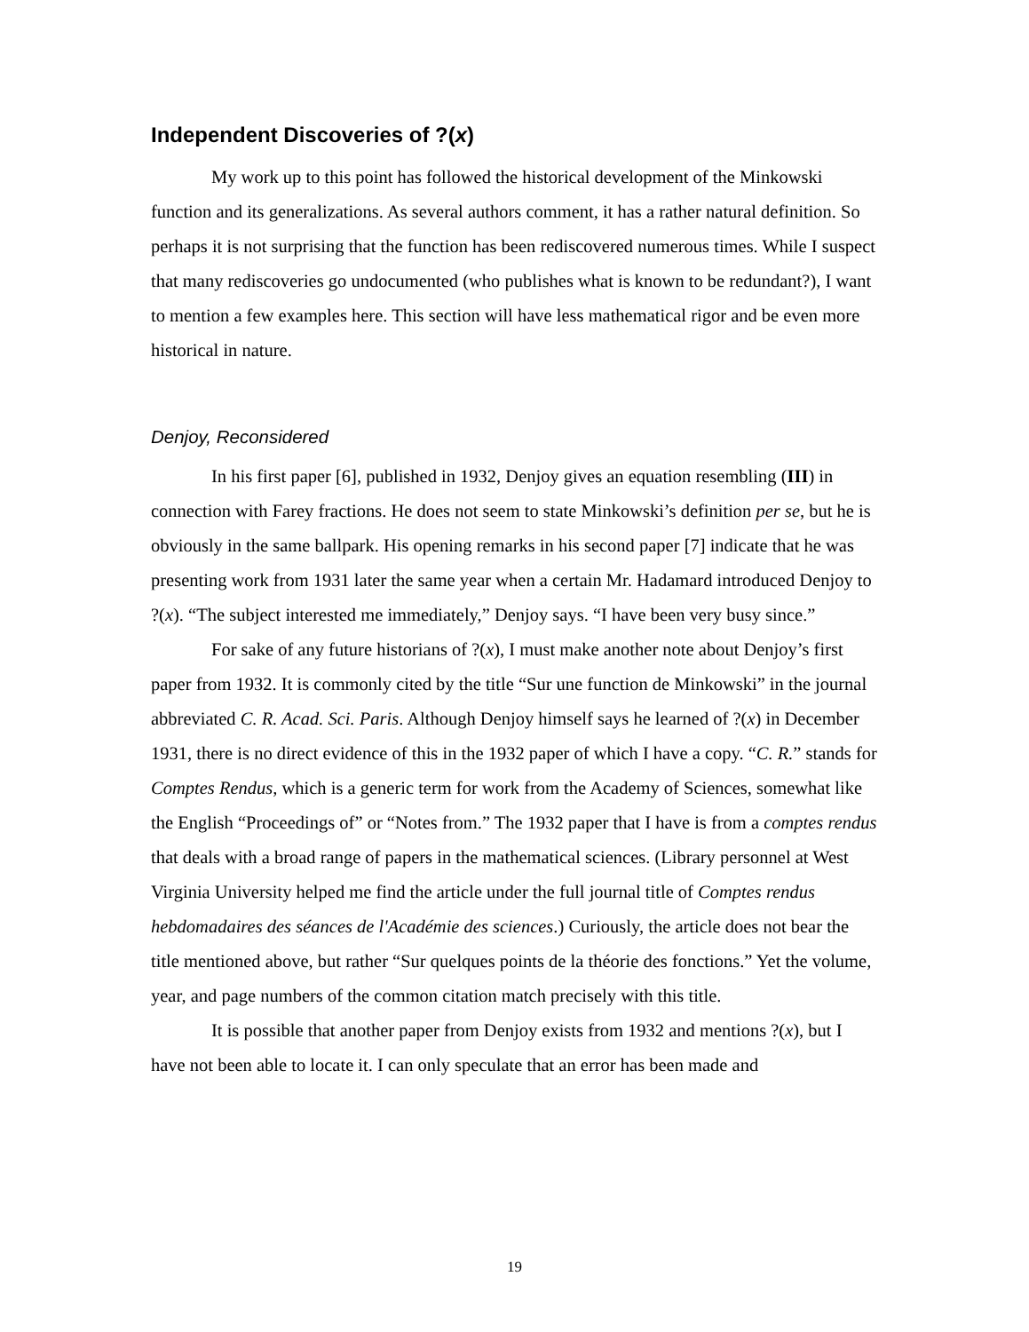Independent Discoveries of ?(x)
My work up to this point has followed the historical development of the Minkowski function and its generalizations. As several authors comment, it has a rather natural definition. So perhaps it is not surprising that the function has been rediscovered numerous times. While I suspect that many rediscoveries go undocumented (who publishes what is known to be redundant?), I want to mention a few examples here. This section will have less mathematical rigor and be even more historical in nature.
Denjoy, Reconsidered
In his first paper [6], published in 1932, Denjoy gives an equation resembling (III) in connection with Farey fractions. He does not seem to state Minkowski’s definition per se, but he is obviously in the same ballpark. His opening remarks in his second paper [7] indicate that he was presenting work from 1931 later the same year when a certain Mr. Hadamard introduced Denjoy to ?(x). “The subject interested me immediately,” Denjoy says. “I have been very busy since.”
For sake of any future historians of ?(x), I must make another note about Denjoy’s first paper from 1932. It is commonly cited by the title “Sur une function de Minkowski” in the journal abbreviated C. R. Acad. Sci. Paris. Although Denjoy himself says he learned of ?(x) in December 1931, there is no direct evidence of this in the 1932 paper of which I have a copy. “C. R.” stands for Comptes Rendus, which is a generic term for work from the Academy of Sciences, somewhat like the English “Proceedings of” or “Notes from.” The 1932 paper that I have is from a comptes rendus that deals with a broad range of papers in the mathematical sciences. (Library personnel at West Virginia University helped me find the article under the full journal title of Comptes rendus hebdomadaires des séances de l'Académie des sciences.) Curiously, the article does not bear the title mentioned above, but rather “Sur quelques points de la théorie des fonctions.” Yet the volume, year, and page numbers of the common citation match precisely with this title.
It is possible that another paper from Denjoy exists from 1932 and mentions ?(x), but I have not been able to locate it. I can only speculate that an error has been made and
19